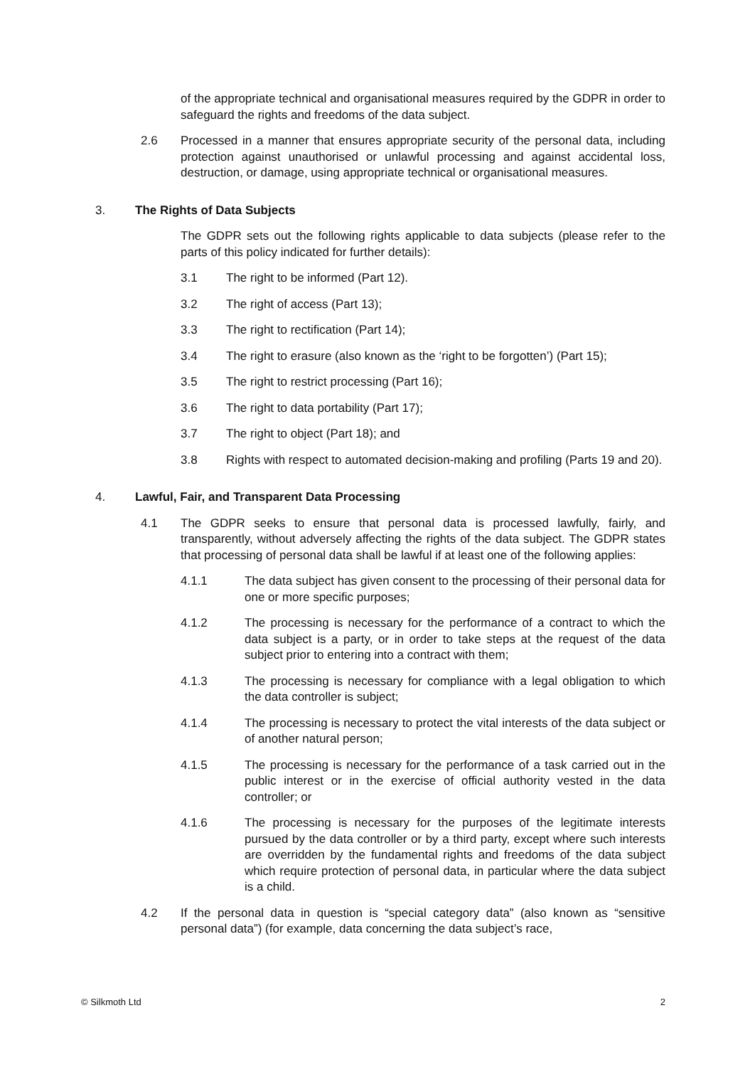of the appropriate technical and organisational measures required by the GDPR in order to safeguard the rights and freedoms of the data subject.
2.6 Processed in a manner that ensures appropriate security of the personal data, including protection against unauthorised or unlawful processing and against accidental loss, destruction, or damage, using appropriate technical or organisational measures.
3. The Rights of Data Subjects
The GDPR sets out the following rights applicable to data subjects (please refer to the parts of this policy indicated for further details):
3.1 The right to be informed (Part 12).
3.2 The right of access (Part 13);
3.3 The right to rectification (Part 14);
3.4 The right to erasure (also known as the ‘right to be forgotten’) (Part 15);
3.5 The right to restrict processing (Part 16);
3.6 The right to data portability (Part 17);
3.7 The right to object (Part 18); and
3.8 Rights with respect to automated decision-making and profiling (Parts 19 and 20).
4. Lawful, Fair, and Transparent Data Processing
4.1 The GDPR seeks to ensure that personal data is processed lawfully, fairly, and transparently, without adversely affecting the rights of the data subject. The GDPR states that processing of personal data shall be lawful if at least one of the following applies:
4.1.1 The data subject has given consent to the processing of their personal data for one or more specific purposes;
4.1.2 The processing is necessary for the performance of a contract to which the data subject is a party, or in order to take steps at the request of the data subject prior to entering into a contract with them;
4.1.3 The processing is necessary for compliance with a legal obligation to which the data controller is subject;
4.1.4 The processing is necessary to protect the vital interests of the data subject or of another natural person;
4.1.5 The processing is necessary for the performance of a task carried out in the public interest or in the exercise of official authority vested in the data controller; or
4.1.6 The processing is necessary for the purposes of the legitimate interests pursued by the data controller or by a third party, except where such interests are overridden by the fundamental rights and freedoms of the data subject which require protection of personal data, in particular where the data subject is a child.
4.2 If the personal data in question is “special category data” (also known as “sensitive personal data”) (for example, data concerning the data subject’s race,
© Silkmoth Ltd 2